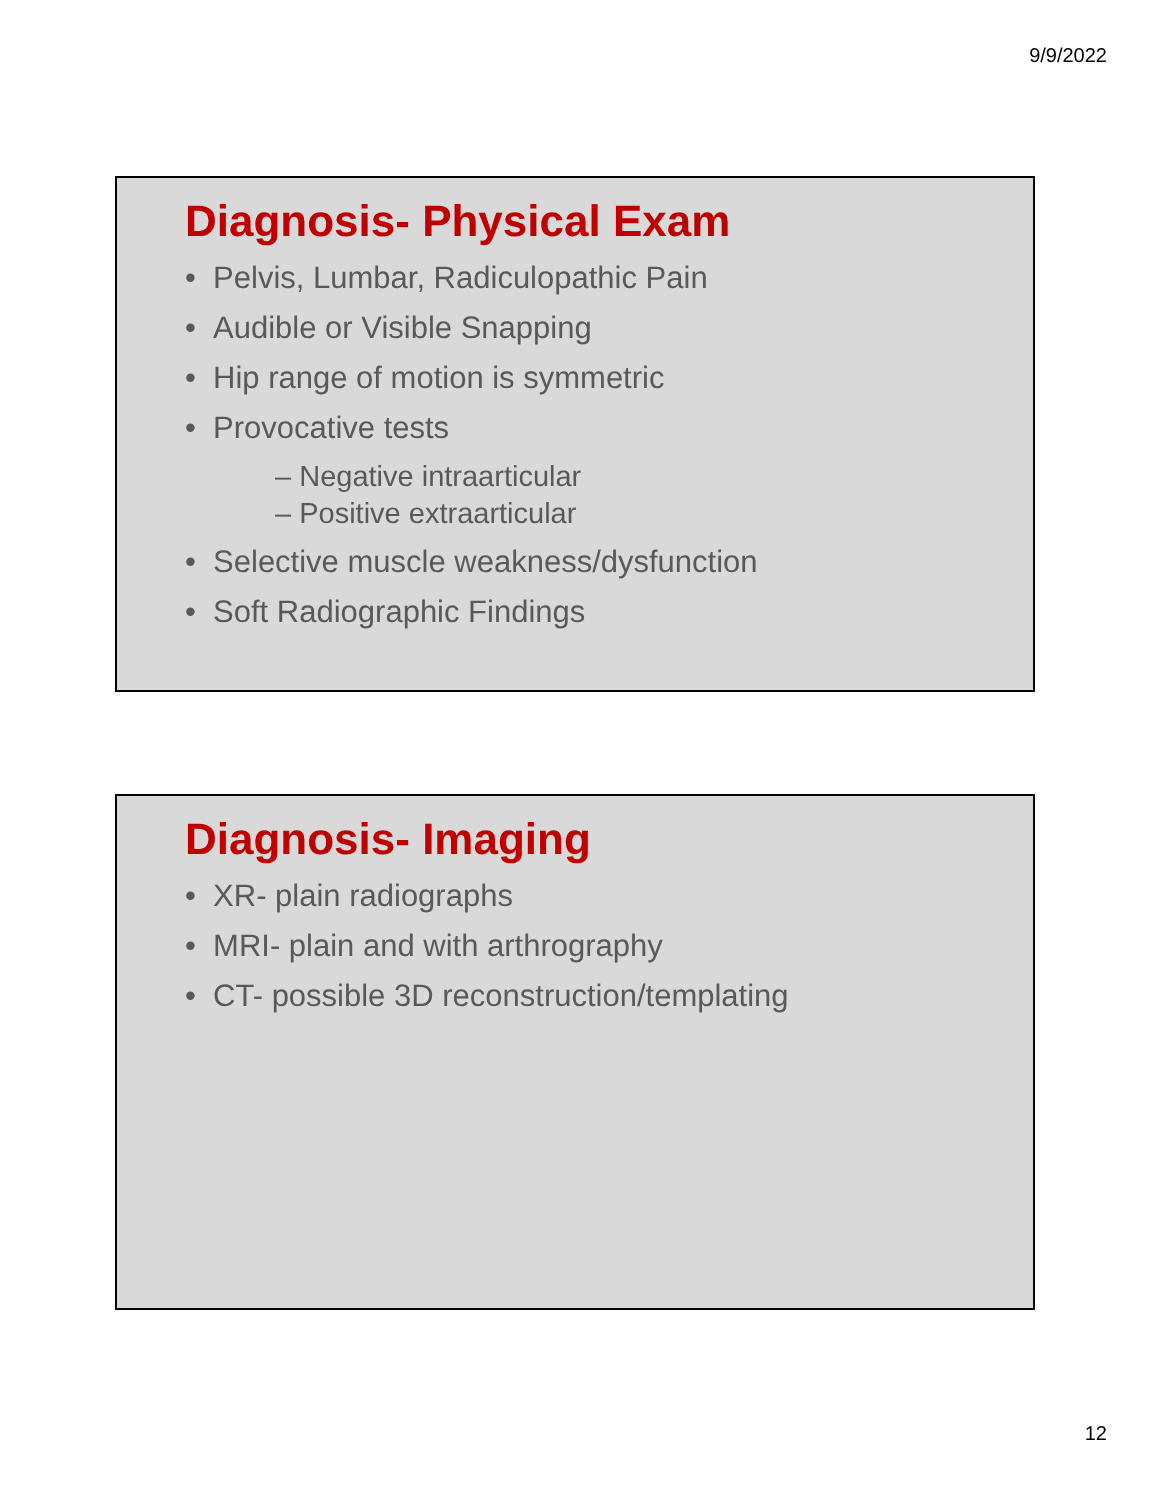9/9/2022
Diagnosis- Physical Exam
• Pelvis, Lumbar, Radiculopathic Pain
• Audible or Visible Snapping
• Hip range of motion is symmetric
• Provocative tests
– Negative intraarticular
– Positive extraarticular
• Selective muscle weakness/dysfunction
• Soft Radiographic Findings
Diagnosis- Imaging
• XR- plain radiographs
• MRI- plain and with arthrography
• CT- possible 3D reconstruction/templating
12